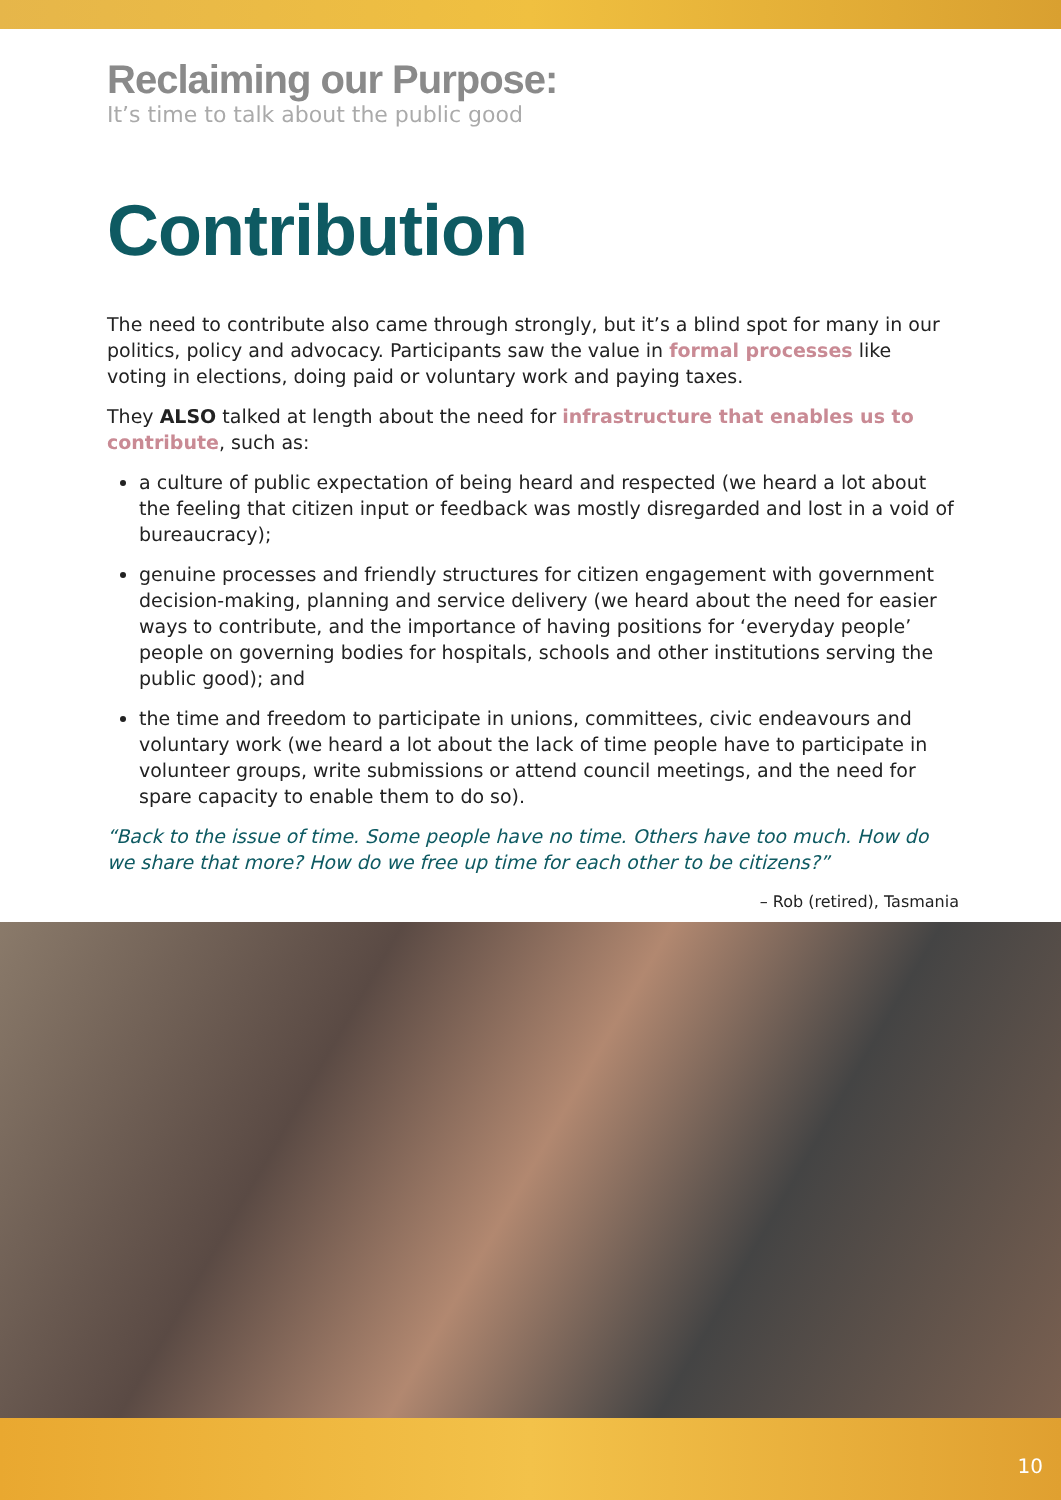Reclaiming our Purpose:
It’s time to talk about the public good
Contribution
The need to contribute also came through strongly, but it’s a blind spot for many in our politics, policy and advocacy. Participants saw the value in formal processes like voting in elections, doing paid or voluntary work and paying taxes.
They ALSO talked at length about the need for infrastructure that enables us to contribute, such as:
a culture of public expectation of being heard and respected (we heard a lot about the feeling that citizen input or feedback was mostly disregarded and lost in a void of bureaucracy);
genuine processes and friendly structures for citizen engagement with government decision-making, planning and service delivery (we heard about the need for easier ways to contribute, and the importance of having positions for ‘everyday people’ people on governing bodies for hospitals, schools and other institutions serving the public good); and
the time and freedom to participate in unions, committees, civic endeavours and voluntary work (we heard a lot about the lack of time people have to participate in volunteer groups, write submissions or attend council meetings, and the need for spare capacity to enable them to do so).
“Back to the issue of time. Some people have no time. Others have too much. How do we share that more? How do we free up time for each other to be citizens?”
– Rob (retired), Tasmania
10